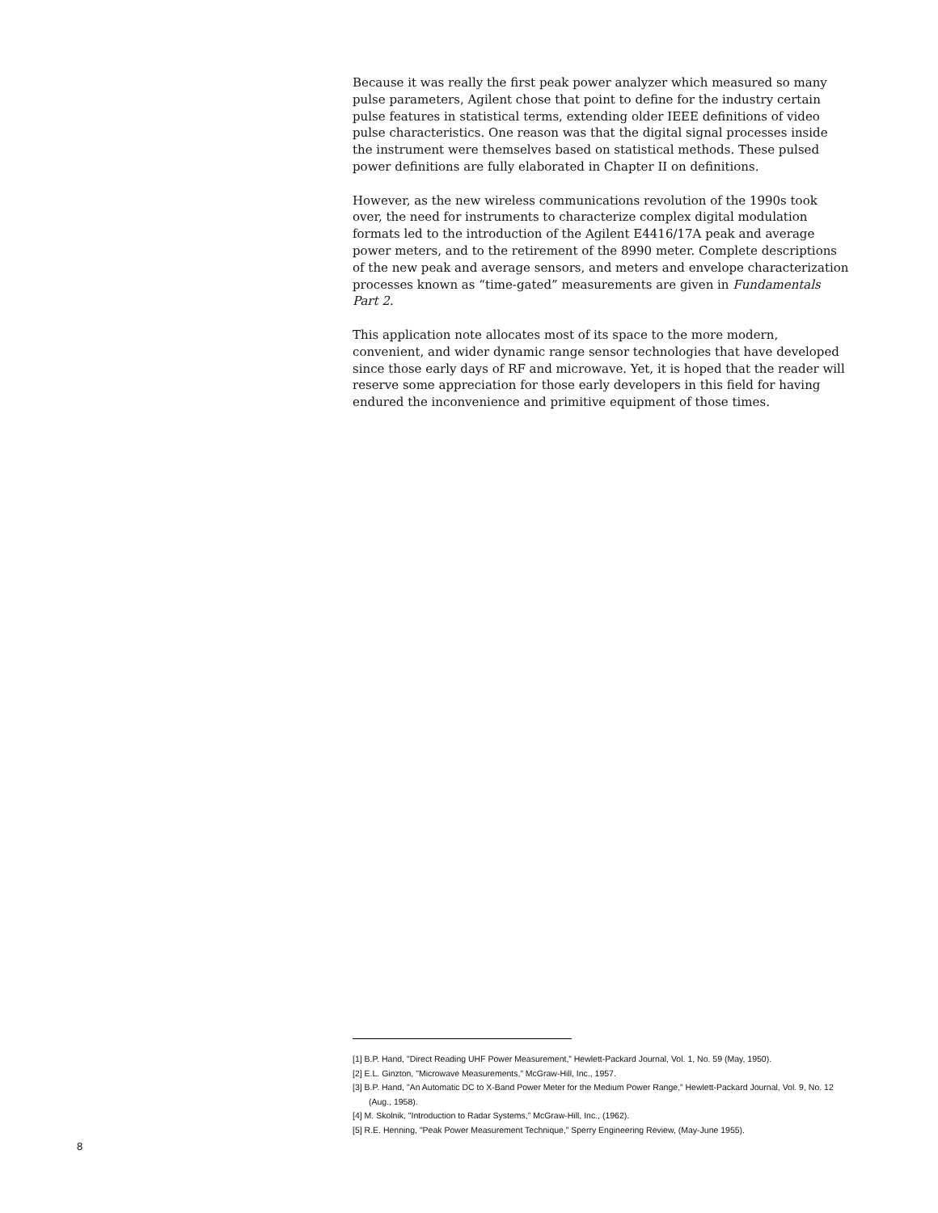Because it was really the first peak power analyzer which measured so many pulse parameters, Agilent chose that point to define for the industry certain pulse features in statistical terms, extending older IEEE definitions of video pulse characteristics. One reason was that the digital signal processes inside the instrument were themselves based on statistical methods. These pulsed power definitions are fully elaborated in Chapter II on definitions.
However, as the new wireless communications revolution of the 1990s took over, the need for instruments to characterize complex digital modulation formats led to the introduction of the Agilent E4416/17A peak and average power meters, and to the retirement of the 8990 meter. Complete descriptions of the new peak and average sensors, and meters and envelope characterization processes known as “time-gated” measurements are given in Fundamentals Part 2.
This application note allocates most of its space to the more modern, convenient, and wider dynamic range sensor technologies that have developed since those early days of RF and microwave. Yet, it is hoped that the reader will reserve some appreciation for those early developers in this field for having endured the inconvenience and primitive equipment of those times.
[1] B.P. Hand, "Direct Reading UHF Power Measurement,” Hewlett-Packard Journal, Vol. 1, No. 59 (May, 1950).
[2] E.L. Ginzton, "Microwave Measurements,” McGraw-Hill, Inc., 1957.
[3] B.P. Hand, "An Automatic DC to X-Band Power Meter for the Medium Power Range,” Hewlett-Packard Journal, Vol. 9, No. 12 (Aug., 1958).
[4] M. Skolnik, "Introduction to Radar Systems,” McGraw-Hill, Inc., (1962).
[5] R.E. Henning, "Peak Power Measurement Technique,” Sperry Engineering Review, (May-June 1955).
8